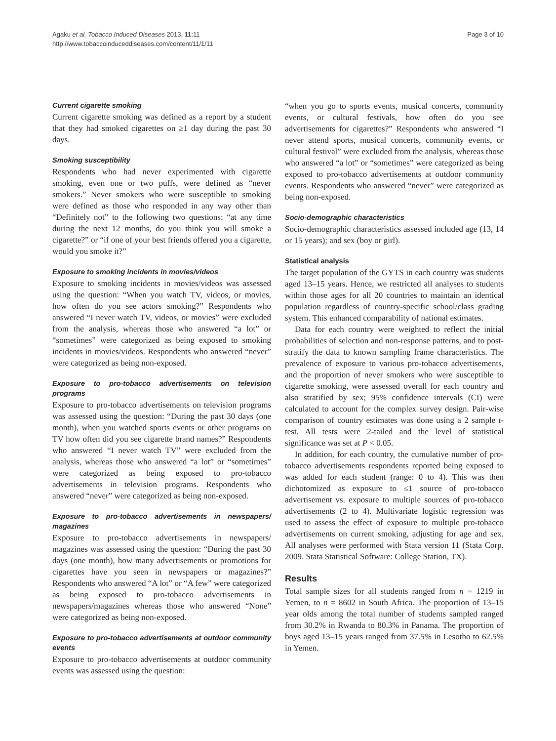Agaku et al. Tobacco Induced Diseases 2013, 11:11
http://www.tobaccoinduceddiseases.com/content/11/1/11
Page 3 of 10
Current cigarette smoking
Current cigarette smoking was defined as a report by a student that they had smoked cigarettes on ≥1 day during the past 30 days.
Smoking susceptibility
Respondents who had never experimented with cigarette smoking, even one or two puffs, were defined as “never smokers.” Never smokers who were susceptible to smoking were defined as those who responded in any way other than “Definitely not” to the following two questions: “at any time during the next 12 months, do you think you will smoke a cigarette?” or “if one of your best friends offered you a cigarette, would you smoke it?”
Exposure to smoking incidents in movies/videos
Exposure to smoking incidents in movies/videos was assessed using the question: “When you watch TV, videos, or movies, how often do you see actors smoking?” Respondents who answered “I never watch TV, videos, or movies” were excluded from the analysis, whereas those who answered “a lot” or “sometimes” were categorized as being exposed to smoking incidents in movies/videos. Respondents who answered “never” were categorized as being non-exposed.
Exposure to pro-tobacco advertisements on television programs
Exposure to pro-tobacco advertisements on television programs was assessed using the question: “During the past 30 days (one month), when you watched sports events or other programs on TV how often did you see cigarette brand names?” Respondents who answered “I never watch TV” were excluded from the analysis, whereas those who answered “a lot” or “sometimes” were categorized as being exposed to pro-tobacco advertisements in television programs. Respondents who answered “never” were categorized as being non-exposed.
Exposure to pro-tobacco advertisements in newspapers/ magazines
Exposure to pro-tobacco advertisements in newspapers/ magazines was assessed using the question: “During the past 30 days (one month), how many advertisements or promotions for cigarettes have you seen in newspapers or magazines?” Respondents who answered “A lot” or “A few” were categorized as being exposed to pro-tobacco advertisements in newspapers/magazines whereas those who answered “None” were categorized as being non-exposed.
Exposure to pro-tobacco advertisements at outdoor community events
Exposure to pro-tobacco advertisements at outdoor community events was assessed using the question:
“when you go to sports events, musical concerts, community events, or cultural festivals, how often do you see advertisements for cigarettes?” Respondents who answered “I never attend sports, musical concerts, community events, or cultural festival” were excluded from the analysis, whereas those who answered “a lot” or “sometimes” were categorized as being exposed to pro-tobacco advertisements at outdoor community events. Respondents who answered “never” were categorized as being non-exposed.
Socio-demographic characteristics
Socio-demographic characteristics assessed included age (13, 14 or 15 years); and sex (boy or girl).
Statistical analysis
The target population of the GYTS in each country was students aged 13–15 years. Hence, we restricted all analyses to students within those ages for all 20 countries to maintain an identical population regardless of country-specific school/class grading system. This enhanced comparability of national estimates.
Data for each country were weighted to reflect the initial probabilities of selection and non-response patterns, and to post-stratify the data to known sampling frame characteristics. The prevalence of exposure to various pro-tobacco advertisements, and the proportion of never smokers who were susceptible to cigarette smoking, were assessed overall for each country and also stratified by sex; 95% confidence intervals (CI) were calculated to account for the complex survey design. Pair-wise comparison of country estimates was done using a 2 sample t-test. All tests were 2-tailed and the level of statistical significance was set at P < 0.05.
In addition, for each country, the cumulative number of pro-tobacco advertisements respondents reported being exposed to was added for each student (range: 0 to 4). This was then dichotomized as exposure to ≤1 source of pro-tobacco advertisement vs. exposure to multiple sources of pro-tobacco advertisements (2 to 4). Multivariate logistic regression was used to assess the effect of exposure to multiple pro-tobacco advertisements on current smoking, adjusting for age and sex. All analyses were performed with Stata version 11 (Stata Corp. 2009. Stata Statistical Software: College Station, TX).
Results
Total sample sizes for all students ranged from n = 1219 in Yemen, to n = 8602 in South Africa. The proportion of 13–15 year olds among the total number of students sampled ranged from 30.2% in Rwanda to 80.3% in Panama. The proportion of boys aged 13–15 years ranged from 37.5% in Lesotho to 62.5% in Yemen.